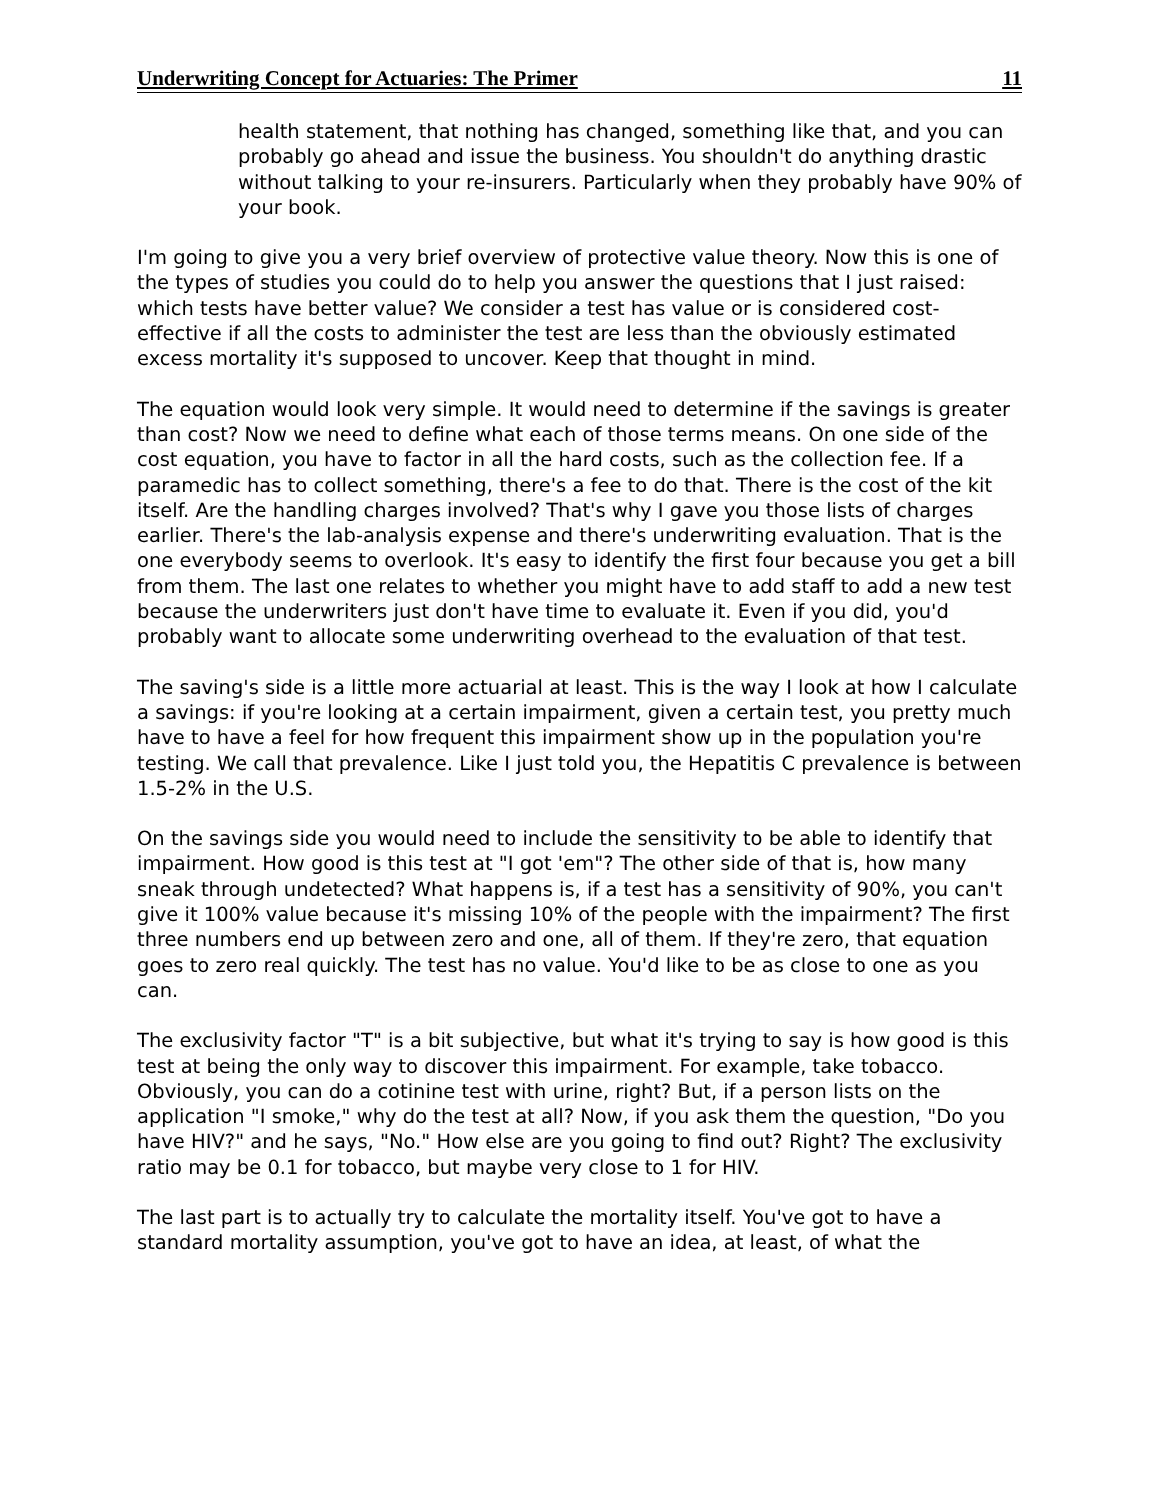Underwriting Concept for Actuaries: The Primer 11
health statement, that nothing has changed, something like that, and you can probably go ahead and issue the business. You shouldn't do anything drastic without talking to your re-insurers. Particularly when they probably have 90% of your book.
I'm going to give you a very brief overview of protective value theory. Now this is one of the types of studies you could do to help you answer the questions that I just raised: which tests have better value? We consider a test has value or is considered cost-effective if all the costs to administer the test are less than the obviously estimated excess mortality it's supposed to uncover. Keep that thought in mind.
The equation would look very simple. It would need to determine if the savings is greater than cost? Now we need to define what each of those terms means. On one side of the cost equation, you have to factor in all the hard costs, such as the collection fee. If a paramedic has to collect something, there's a fee to do that. There is the cost of the kit itself. Are the handling charges involved? That's why I gave you those lists of charges earlier. There's the lab-analysis expense and there's underwriting evaluation. That is the one everybody seems to overlook. It's easy to identify the first four because you get a bill from them. The last one relates to whether you might have to add staff to add a new test because the underwriters just don't have time to evaluate it. Even if you did, you'd probably want to allocate some underwriting overhead to the evaluation of that test.
The saving's side is a little more actuarial at least. This is the way I look at how I calculate a savings: if you're looking at a certain impairment, given a certain test, you pretty much have to have a feel for how frequent this impairment show up in the population you're testing. We call that prevalence. Like I just told you, the Hepatitis C prevalence is between 1.5-2% in the U.S.
On the savings side you would need to include the sensitivity to be able to identify that impairment. How good is this test at "I got 'em"? The other side of that is, how many sneak through undetected? What happens is, if a test has a sensitivity of 90%, you can't give it 100% value because it's missing 10% of the people with the impairment? The first three numbers end up between zero and one, all of them. If they're zero, that equation goes to zero real quickly. The test has no value. You'd like to be as close to one as you can.
The exclusivity factor "T" is a bit subjective, but what it's trying to say is how good is this test at being the only way to discover this impairment. For example, take tobacco. Obviously, you can do a cotinine test with urine, right? But, if a person lists on the application "I smoke," why do the test at all? Now, if you ask them the question, "Do you have HIV?" and he says, "No." How else are you going to find out? Right? The exclusivity ratio may be 0.1 for tobacco, but maybe very close to 1 for HIV.
The last part is to actually try to calculate the mortality itself. You've got to have a standard mortality assumption, you've got to have an idea, at least, of what the